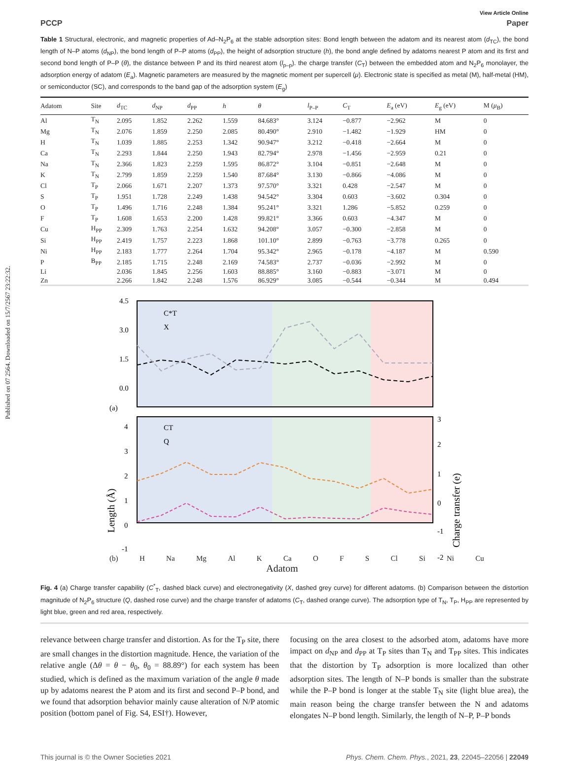Published on 07 2564. Downloaded on 15/7/2567 23:22:32.
View Article Online
PCCP Paper
Table 1 Structural, electronic, and magnetic properties of Ad–N<sub>2</sub>P<sub>6</sub> at the stable adsorption sites: Bond length between the adatom and its nearest atom (d<sub>TC</sub>), the bond length of N–P atoms (d<sub>NP</sub>), the bond length of P–P atoms (d<sub>PP</sub>), the height of adsorption structure (h), the bond angle defined by adatoms nearest P atom and its first and second bond length of P–P (θ), the distance between P and its third nearest atom (l<sub>p–p</sub>). the charge transfer (C<sub>T</sub>) between the embedded atom and N<sub>2</sub>P<sub>6</sub> monolayer, the adsorption energy of adatom (E<sub>a</sub>). Magnetic parameters are measured by the magnetic moment per supercell (μ). Electronic state is specified as metal (M), half-metal (HM), or semiconductor (SC), and corresponds to the band gap of the adsorption system (E<sub>g</sub>)
| Adatom | Site | d<sub>TC</sub> | d<sub>NP</sub> | d<sub>PP</sub> | h | θ | l<sub>P–P</sub> | C<sub>T</sub> | E<sub>a</sub> (eV) | E<sub>g</sub> (eV) | M ( μ<sub>B</sub>) |
| --- | --- | --- | --- | --- | --- | --- | --- | --- | --- | --- | --- |
| Al | T<sub>N</sub> | 2.095 | 1.852 | 2.262 | 1.559 | 84.683° | 3.124 | −0.877 | −2.962 | M | 0 |
| Mg | T<sub>N</sub> | 2.076 | 1.859 | 2.250 | 2.085 | 80.490° | 2.910 | −1.482 | −1.929 | HM | 0 |
| H | T<sub>N</sub> | 1.039 | 1.885 | 2.253 | 1.342 | 90.947° | 3.212 | −0.418 | −2.664 | M | 0 |
| Ca | T<sub>N</sub> | 2.293 | 1.844 | 2.250 | 1.943 | 82.794° | 2.978 | −1.456 | −2.959 | 0.21 | 0 |
| Na | T<sub>N</sub> | 2.366 | 1.823 | 2.259 | 1.595 | 86.872° | 3.104 | −0.851 | −2.648 | M | 0 |
| K | T<sub>N</sub> | 2.799 | 1.859 | 2.259 | 1.540 | 87.684° | 3.130 | −0.866 | −4.086 | M | 0 |
| Cl | T<sub>P</sub> | 2.066 | 1.671 | 2.207 | 1.373 | 97.570° | 3.321 | 0.428 | −2.547 | M | 0 |
| S | T<sub>P</sub> | 1.951 | 1.728 | 2.249 | 1.438 | 94.542° | 3.304 | 0.603 | −3.602 | 0.304 | 0 |
| O | T<sub>P</sub> | 1.496 | 1.716 | 2.248 | 1.384 | 95.241° | 3.321 | 1.286 | −5.852 | 0.259 | 0 |
| F | T<sub>P</sub> | 1.608 | 1.653 | 2.200 | 1.428 | 99.821° | 3.366 | 0.603 | −4.347 | M | 0 |
| Cu | H<sub>PP</sub> | 2.309 | 1.763 | 2.254 | 1.632 | 94.208° | 3.057 | −0.300 | −2.858 | M | 0 |
| Si | H<sub>PP</sub> | 2.419 | 1.757 | 2.223 | 1.868 | 101.10° | 2.899 | −0.763 | −3.778 | 0.265 | 0 |
| Ni | H<sub>PP</sub> | 2.183 | 1.777 | 2.264 | 1.704 | 95.342° | 2.965 | −0.178 | −4.187 | M | 0.590 |
| P | B<sub>PP</sub> | 2.185 | 1.715 | 2.248 | 2.169 | 74.583° | 2.737 | −0.036 | −2.992 | M | 0 |
| Li | | 2.036 | 1.845 | 2.256 | 1.603 | 88.885° | 3.160 | −0.883 | −3.071 | M | 0 |
| Zn | | 2.266 | 1.842 | 2.248 | 1.576 | 86.929° | 3.085 | −0.544 | −0.344 | M | 0.494 |
4.5
3.0
1.5
0.0
(a)
C*T
X
CT
Q
4
3
2
1
0
-1
3
2
1
0
-1
-2
Length (Å)
Charge transfer (e)
(b) H Na Mg Al K Ca O F S Cl Si Ni Cu
Adatom
Fig. 4 (a) Charge transfer capability (C<sup>*</sup><sub>T</sub>, dashed black curve) and electronegativity (X, dashed grey curve) for different adatoms. (b) Comparison between the distortion magnitude of N<sub>2</sub>P<sub>6</sub> structure (Q, dashed rose curve) and the charge transfer of adatoms (C<sub>T</sub>, dashed orange curve). The adsorption type of T<sub>N</sub>, T<sub>P</sub>, H<sub>PP</sub> are represented by light blue, green and red area, respectively.
relevance between charge transfer and distortion. As for the T<sub>P</sub> site, there are small changes in the distortion magnitude. Hence, the variation of the relative angle (Δθ = θ − θ<sub>0</sub>, θ<sub>0</sub> = 88.89°) for each system has been studied, which is defined as the maximum variation of the angle θ made up by adatoms nearest the P atom and its first and second P–P bond, and we found that adsorption behavior mainly cause alteration of N/P atomic position (bottom panel of Fig. S4, ESI†). However,
focusing on the area closest to the adsorbed atom, adatoms have more impact on d<sub>NP</sub> and d<sub>PP</sub> at T<sub>P</sub> sites than T<sub>N</sub> and T<sub>PP</sub> sites. This indicates that the distortion by T<sub>P</sub> adsorption is more localized than other adsorption sites. The length of N–P bonds is smaller than the substrate while the P–P bond is longer at the stable T<sub>N</sub> site (light blue area), the main reason being the charge transfer between the N and adatoms elongates N–P bond length. Similarly, the length of N–P, P–P bonds
This journal is © the Owner Societies 2021 Phys. Chem. Chem. Phys., 2021, 23, 22045–22056 | 22049